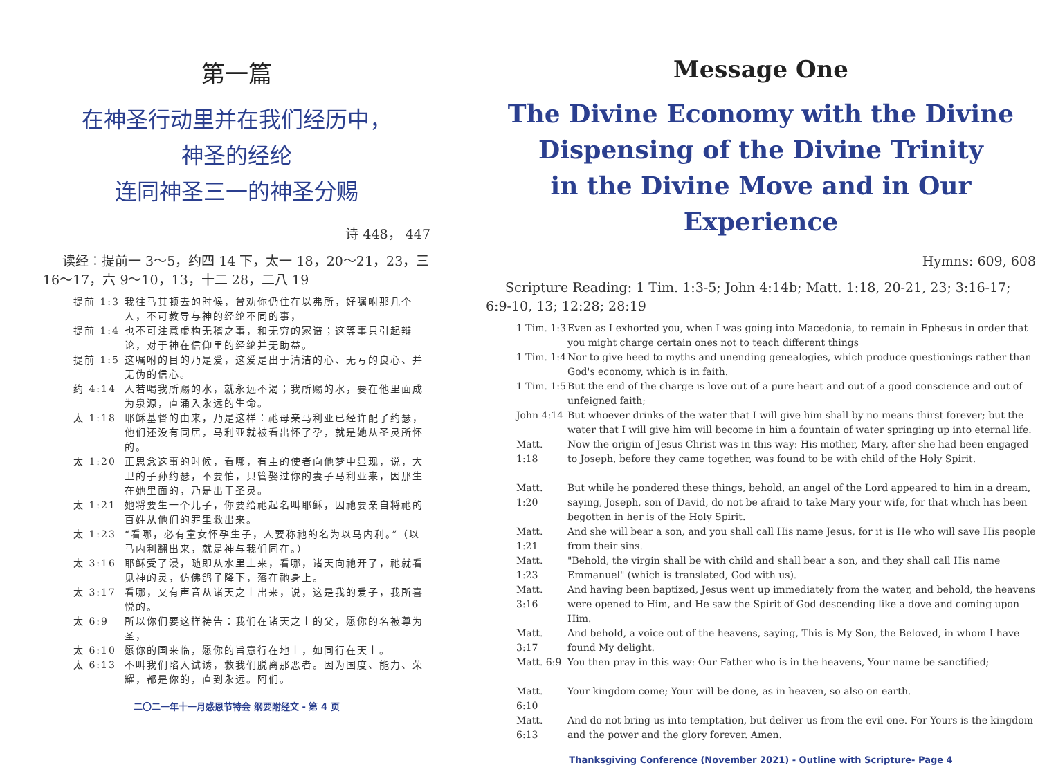第一篇
在神圣行动里并在我们经历中，
神圣的经纶
连同神圣三一的神圣分赐
诗 448， 447
读经：提前一 3～5，约四 14 下，太一 18，20～21，23，三 16～17，六 9～10，13，十二 28，二八 19
提前 1:3 我往马其顿去的时候，曾劝你仍住在以弗所，好嘱咐那几个人，不可教导与神的经纶不同的事，
提前 1:4 也不可注意虚构无稽之事，和无穷的家谱；这等事只引起辩论，对于神在信仰里的经纶并无助益。
提前 1:5 这嘱咐的目的乃是爱，这爱是出于清洁的心、无亏的良心、并无伪的信心。
约 4:14 人若喝我所赐的水，就永远不渴；我所赐的水，要在他里面成为泉源，直涌入永远的生命。
太 1:18 耶稣基督的由来，乃是这样：祂母亲马利亚已经许配了约瑟，他们还没有同居，马利亚就被看出怀了孕，就是她从圣灵所怀的。
太 1:20 正思念这事的时候，看哪，有主的使者向他梦中显现，说，大卫的子孙约瑟，不要怕，只管娶过你的妻子马利亚来，因那生在她里面的，乃是出于圣灵。
太 1:21 她将要生一个儿子，你要给祂起名叫耶稣，因祂要亲自将祂的百姓从他们的罪里救出来。
太 1:23 “看哪，必有童女怀孕生子，人要称祂的名为以马内利。”（以马内利翻出来，就是神与我们同在。）
太 3:16 耶稣受了浸，随即从水里上来，看哪，诸天向祂开了，祂就看见神的灵，仿佛鸽子降下，落在祂身上。
太 3:17 看哪，又有声音从诸天之上出来，说，这是我的爱子，我所喜悦的。
太 6:9 所以你们要这样祷告：我们在诸天之上的父，愿你的名被尊为圣，
太 6:10 愿你的国来临，愿你的旨意行在地上，如同行在天上。
太 6:13 不叫我们陷入试诱，救我们脱离那恶者。因为国度、能力、荣耀，都是你的，直到永远。阿们。
二〇二一年十一月感恩节特会 纲要附经文 - 第 4 页
Message One
The Divine Economy with the Divine Dispensing of the Divine Trinity
in the Divine Move and in Our Experience
Hymns: 609, 608
Scripture Reading: 1 Tim. 1:3-5; John 4:14b; Matt. 1:18, 20-21, 23; 3:16-17; 6:9-10, 13; 12:28; 28:19
1 Tim. 1:3 Even as I exhorted you, when I was going into Macedonia, to remain in Ephesus in order that you might charge certain ones not to teach different things
1 Tim. 1:4 Nor to give heed to myths and unending genealogies, which produce questionings rather than God's economy, which is in faith.
1 Tim. 1:5 But the end of the charge is love out of a pure heart and out of a good conscience and out of unfeigned faith;
John 4:14 But whoever drinks of the water that I will give him shall by no means thirst forever; but the water that I will give him will become in him a fountain of water springing up into eternal life.
Matt. 1:18 Now the origin of Jesus Christ was in this way: His mother, Mary, after she had been engaged to Joseph, before they came together, was found to be with child of the Holy Spirit.
Matt. 1:20 But while he pondered these things, behold, an angel of the Lord appeared to him in a dream, saying, Joseph, son of David, do not be afraid to take Mary your wife, for that which has been begotten in her is of the Holy Spirit.
Matt. 1:21 And she will bear a son, and you shall call His name Jesus, for it is He who will save His people from their sins.
Matt. 1:23 "Behold, the virgin shall be with child and shall bear a son, and they shall call His name Emmanuel" (which is translated, God with us).
Matt. 3:16 And having been baptized, Jesus went up immediately from the water, and behold, the heavens were opened to Him, and He saw the Spirit of God descending like a dove and coming upon Him.
Matt. 3:17 And behold, a voice out of the heavens, saying, This is My Son, the Beloved, in whom I have found My delight.
Matt. 6:9 You then pray in this way: Our Father who is in the heavens, Your name be sanctified;
Matt. 6:10 Your kingdom come; Your will be done, as in heaven, so also on earth.
Matt. 6:13 And do not bring us into temptation, but deliver us from the evil one. For Yours is the kingdom and the power and the glory forever. Amen.
Thanksgiving Conference (November 2021) - Outline with Scripture- Page 4